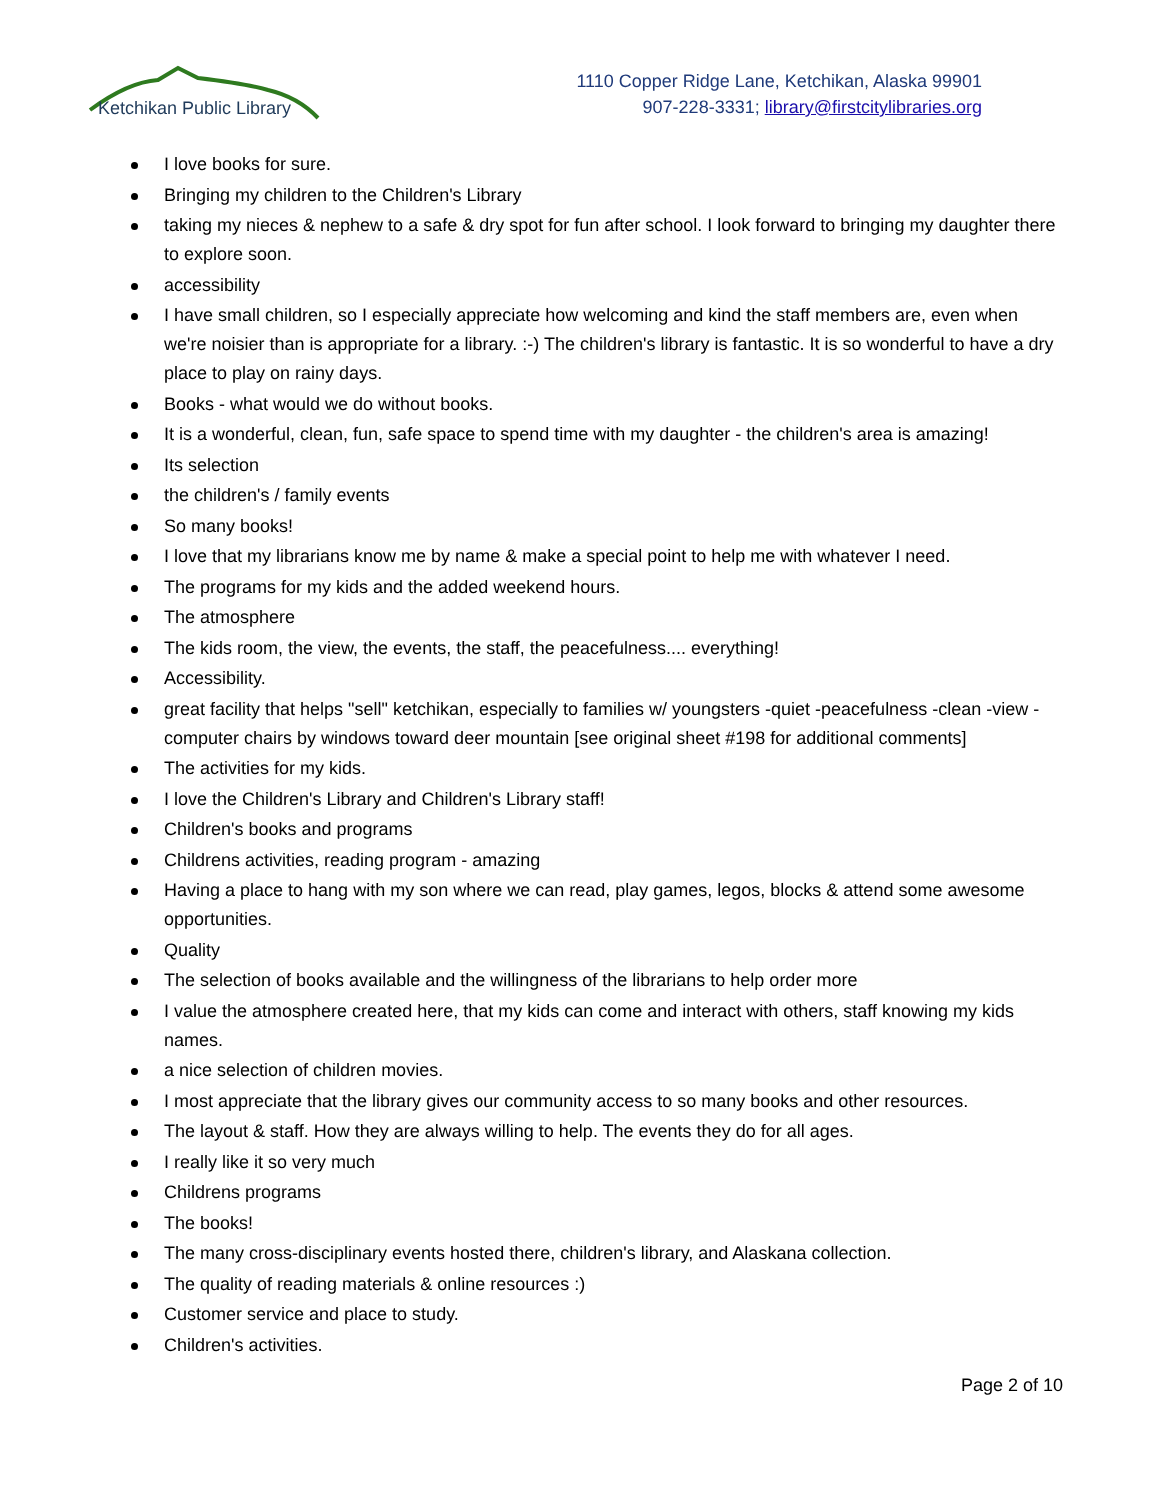Ketchikan Public Library
1110 Copper Ridge Lane, Ketchikan, Alaska 99901
907-228-3331; library@firstcitylibraries.org
I love books for sure.
Bringing my children to the Children's Library
taking my nieces & nephew to a safe & dry spot for fun after school. I look forward to bringing my daughter there to explore soon.
accessibility
I have small children, so I especially appreciate how welcoming and kind the staff members are, even when we're noisier than is appropriate for a library. :-) The children's library is fantastic. It is so wonderful to have a dry place to play on rainy days.
Books - what would we do without books.
It is a wonderful, clean, fun, safe space to spend time with my daughter - the children's area is amazing!
Its selection
the children's / family events
So many books!
I love that my librarians know me by name & make a special point to help me with whatever I need.
The programs for my kids and the added weekend hours.
The atmosphere
The kids room, the view, the events, the staff, the peacefulness.... everything!
Accessibility.
great facility that helps "sell" ketchikan, especially to families w/ youngsters -quiet -peacefulness -clean -view -computer chairs by windows toward deer mountain [see original sheet #198 for additional comments]
The activities for my kids.
I love the Children's Library and Children's Library staff!
Children's books and programs
Childrens activities, reading program - amazing
Having a place to hang with my son where we can read, play games, legos, blocks & attend some awesome opportunities.
Quality
The selection of books available and the willingness of the librarians to help order more
I value the atmosphere created here, that my kids can come and interact with others, staff knowing my kids names.
a nice selection of children movies.
I most appreciate that the library gives our community access to so many books and other resources.
The layout & staff. How they are always willing to help. The events they do for all ages.
I really like it so very much
Childrens programs
The books!
The many cross-disciplinary events hosted there, children's library, and Alaskana collection.
The quality of reading materials & online resources :)
Customer service and place to study.
Children's activities.
Page 2 of 10